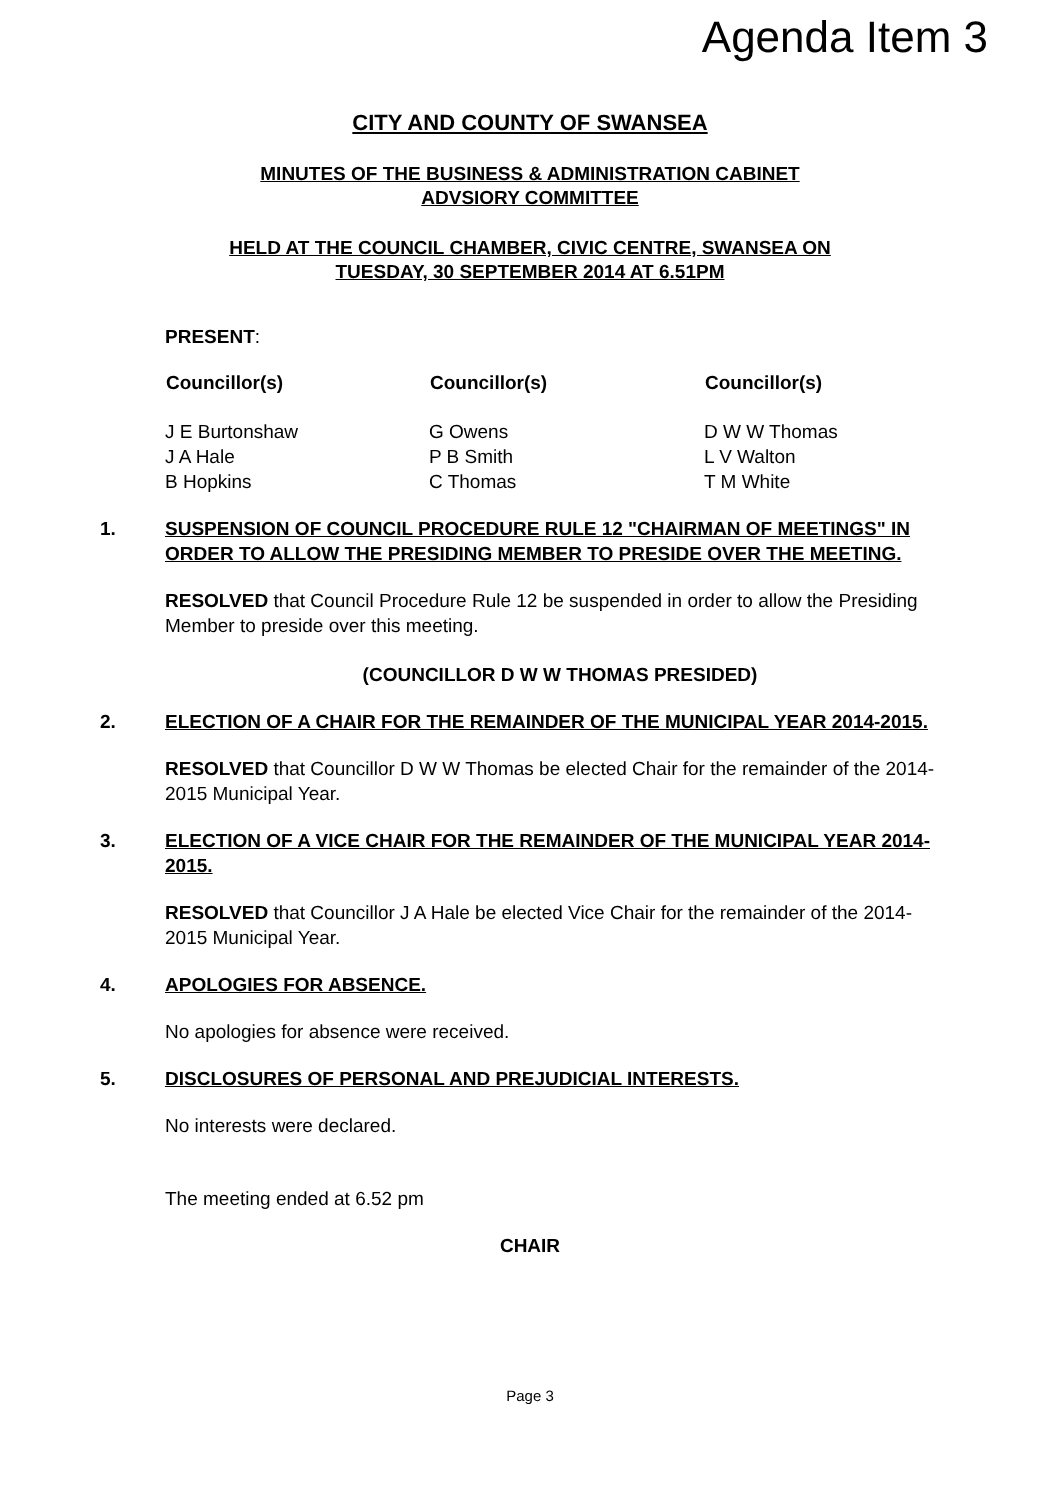Agenda Item 3
CITY AND COUNTY OF SWANSEA
MINUTES OF THE BUSINESS & ADMINISTRATION CABINET
ADVSIORY COMMITTEE
HELD AT THE COUNCIL CHAMBER, CIVIC CENTRE, SWANSEA ON
TUESDAY, 30 SEPTEMBER 2014 AT 6.51PM
PRESENT:
| Councillor(s) | Councillor(s) | Councillor(s) |
| --- | --- | --- |
| J E Burtonshaw | G Owens | D W W Thomas |
| J A Hale | P B Smith | L V Walton |
| B Hopkins | C Thomas | T M White |
1. SUSPENSION OF COUNCIL PROCEDURE RULE 12 "CHAIRMAN OF MEETINGS" IN ORDER TO ALLOW THE PRESIDING MEMBER TO PRESIDE OVER THE MEETING.
RESOLVED that Council Procedure Rule 12 be suspended in order to allow the Presiding Member to preside over this meeting.
(COUNCILLOR D W W THOMAS PRESIDED)
2. ELECTION OF A CHAIR FOR THE REMAINDER OF THE MUNICIPAL YEAR 2014-2015.
RESOLVED that Councillor D W W Thomas be elected Chair for the remainder of the 2014-2015 Municipal Year.
3. ELECTION OF A VICE CHAIR FOR THE REMAINDER OF THE MUNICIPAL YEAR 2014-2015.
RESOLVED that Councillor J A Hale be elected Vice Chair for the remainder of the 2014-2015 Municipal Year.
4. APOLOGIES FOR ABSENCE.
No apologies for absence were received.
5. DISCLOSURES OF PERSONAL AND PREJUDICIAL INTERESTS.
No interests were declared.
The meeting ended at 6.52 pm
CHAIR
Page 3